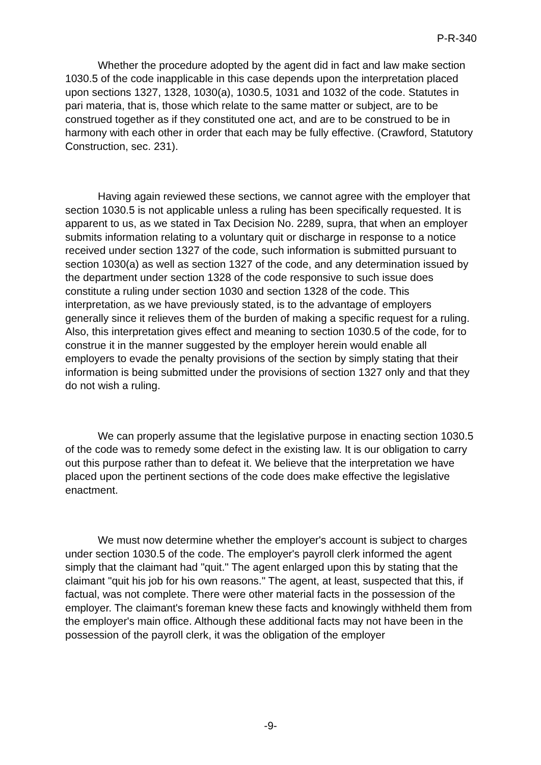P-R-340
Whether the procedure adopted by the agent did in fact and law make section 1030.5 of the code inapplicable in this case depends upon the interpretation placed upon sections 1327, 1328, 1030(a), 1030.5, 1031 and 1032 of the code. Statutes in pari materia, that is, those which relate to the same matter or subject, are to be construed together as if they constituted one act, and are to be construed to be in harmony with each other in order that each may be fully effective. (Crawford, Statutory Construction, sec. 231).
Having again reviewed these sections, we cannot agree with the employer that section 1030.5 is not applicable unless a ruling has been specifically requested. It is apparent to us, as we stated in Tax Decision No. 2289, supra, that when an employer submits information relating to a voluntary quit or discharge in response to a notice received under section 1327 of the code, such information is submitted pursuant to section 1030(a) as well as section 1327 of the code, and any determination issued by the department under section 1328 of the code responsive to such issue does constitute a ruling under section 1030 and section 1328 of the code. This interpretation, as we have previously stated, is to the advantage of employers generally since it relieves them of the burden of making a specific request for a ruling. Also, this interpretation gives effect and meaning to section 1030.5 of the code, for to construe it in the manner suggested by the employer herein would enable all employers to evade the penalty provisions of the section by simply stating that their information is being submitted under the provisions of section 1327 only and that they do not wish a ruling.
We can properly assume that the legislative purpose in enacting section 1030.5 of the code was to remedy some defect in the existing law. It is our obligation to carry out this purpose rather than to defeat it. We believe that the interpretation we have placed upon the pertinent sections of the code does make effective the legislative enactment.
We must now determine whether the employer's account is subject to charges under section 1030.5 of the code. The employer's payroll clerk informed the agent simply that the claimant had "quit." The agent enlarged upon this by stating that the claimant "quit his job for his own reasons." The agent, at least, suspected that this, if factual, was not complete. There were other material facts in the possession of the employer. The claimant's foreman knew these facts and knowingly withheld them from the employer's main office. Although these additional facts may not have been in the possession of the payroll clerk, it was the obligation of the employer
-9-